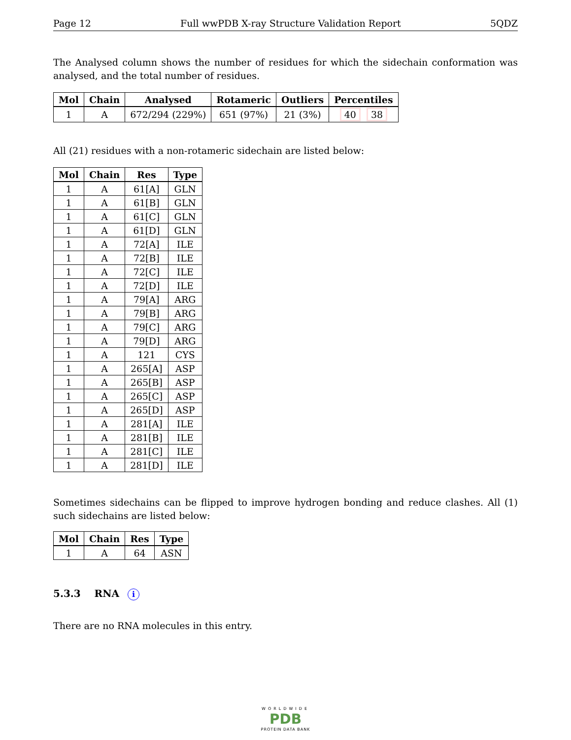Page 12 Full wwPDB X-ray Structure Validation Report 5QDZ
The Analysed column shows the number of residues for which the sidechain conformation was analysed, and the total number of residues.
| Mol | Chain | Analysed | Rotameric | Outliers | Percentiles |
| --- | --- | --- | --- | --- | --- |
| 1 | A | 672/294 (229%) | 651 (97%) | 21 (3%) | 40 38 |
All (21) residues with a non-rotameric sidechain are listed below:
| Mol | Chain | Res | Type |
| --- | --- | --- | --- |
| 1 | A | 61[A] | GLN |
| 1 | A | 61[B] | GLN |
| 1 | A | 61[C] | GLN |
| 1 | A | 61[D] | GLN |
| 1 | A | 72[A] | ILE |
| 1 | A | 72[B] | ILE |
| 1 | A | 72[C] | ILE |
| 1 | A | 72[D] | ILE |
| 1 | A | 79[A] | ARG |
| 1 | A | 79[B] | ARG |
| 1 | A | 79[C] | ARG |
| 1 | A | 79[D] | ARG |
| 1 | A | 121 | CYS |
| 1 | A | 265[A] | ASP |
| 1 | A | 265[B] | ASP |
| 1 | A | 265[C] | ASP |
| 1 | A | 265[D] | ASP |
| 1 | A | 281[A] | ILE |
| 1 | A | 281[B] | ILE |
| 1 | A | 281[C] | ILE |
| 1 | A | 281[D] | ILE |
Sometimes sidechains can be flipped to improve hydrogen bonding and reduce clashes. All (1) such sidechains are listed below:
| Mol | Chain | Res | Type |
| --- | --- | --- | --- |
| 1 | A | 64 | ASN |
5.3.3 RNA i
There are no RNA molecules in this entry.
WORLDWIDE
PDB
PROTEIN DATA BANK